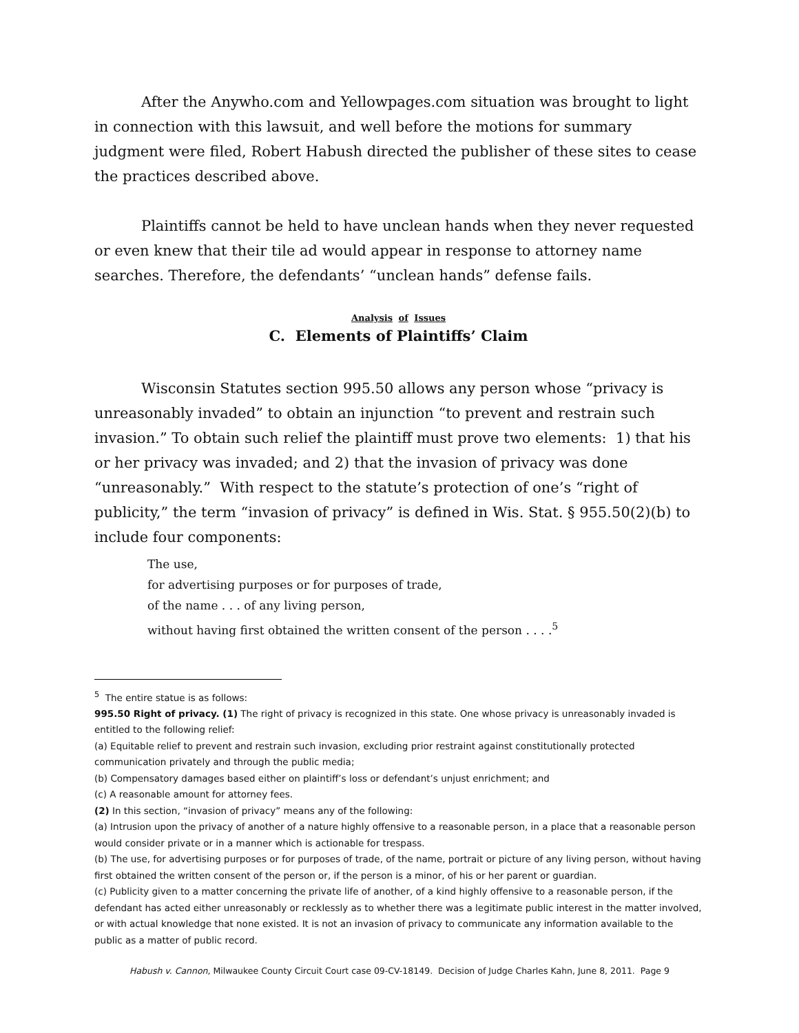After the Anywho.com and Yellowpages.com situation was brought to light in connection with this lawsuit, and well before the motions for summary judgment were filed, Robert Habush directed the publisher of these sites to cease the practices described above.
Plaintiffs cannot be held to have unclean hands when they never requested or even knew that their tile ad would appear in response to attorney name searches. Therefore, the defendants’ “unclean hands” defense fails.
Analysis of Issues
C. Elements of Plaintiffs’ Claim
Wisconsin Statutes section 995.50 allows any person whose “privacy is unreasonably invaded” to obtain an injunction “to prevent and restrain such invasion.” To obtain such relief the plaintiff must prove two elements: 1) that his or her privacy was invaded; and 2) that the invasion of privacy was done “unreasonably.” With respect to the statute’s protection of one’s “right of publicity,” the term “invasion of privacy” is defined in Wis. Stat. § 955.50(2)(b) to include four components:
The use,
for advertising purposes or for purposes of trade,
of the name . . . of any living person,
without having first obtained the written consent of the person . . . .<sup>5</sup>
<sup>5</sup> The entire statue is as follows:
995.50 Right of privacy. (1) The right of privacy is recognized in this state. One whose privacy is unreasonably invaded is entitled to the following relief:
(a) Equitable relief to prevent and restrain such invasion, excluding prior restraint against constitutionally protected communication privately and through the public media;
(b) Compensatory damages based either on plaintiff’s loss or defendant’s unjust enrichment; and
(c) A reasonable amount for attorney fees.
(2) In this section, “invasion of privacy” means any of the following:
(a) Intrusion upon the privacy of another of a nature highly offensive to a reasonable person, in a place that a reasonable person would consider private or in a manner which is actionable for trespass.
(b) The use, for advertising purposes or for purposes of trade, of the name, portrait or picture of any living person, without having first obtained the written consent of the person or, if the person is a minor, of his or her parent or guardian.
(c) Publicity given to a matter concerning the private life of another, of a kind highly offensive to a reasonable person, if the defendant has acted either unreasonably or recklessly as to whether there was a legitimate public interest in the matter involved, or with actual knowledge that none existed. It is not an invasion of privacy to communicate any information available to the public as a matter of public record.
Habush v. Cannon, Milwaukee County Circuit Court case 09-CV-18149. Decision of Judge Charles Kahn, June 8, 2011. Page 9